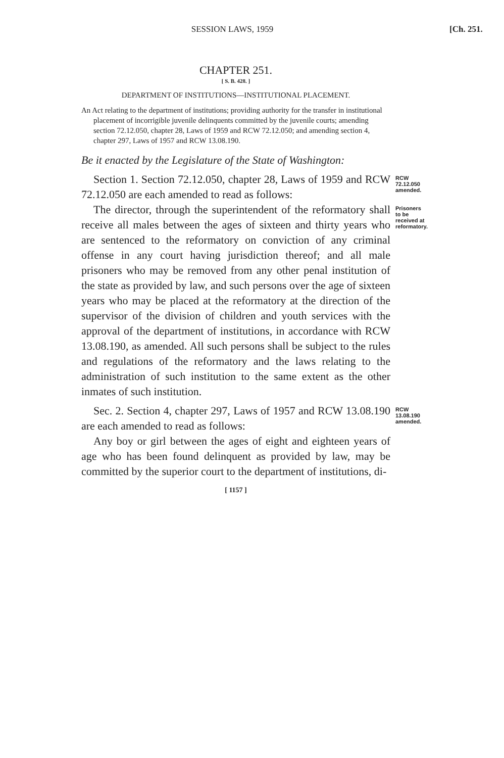SESSION LAWS, 1959 [Ch. 251.
CHAPTER 251.
[ S. B. 428. ]
DEPARTMENT OF INSTITUTIONS—INSTITUTIONAL PLACEMENT.
An Act relating to the department of institutions; providing authority for the transfer in institutional placement of incorrigible juvenile delinquents committed by the juvenile courts; amending section 72.12.050, chapter 28, Laws of 1959 and RCW 72.12.050; and amending section 4, chapter 297, Laws of 1957 and RCW 13.08.190.
Be it enacted by the Legislature of the State of Washington:
Section 1. Section 72.12.050, chapter 28, Laws of 1959 and RCW 72.12.050 are each amended to read as follows:
RCW 72.12.050 amended.
The director, through the superintendent of the reformatory shall receive all males between the ages of sixteen and thirty years who are sentenced to the reformatory on conviction of any criminal offense in any court having jurisdiction thereof; and all male prisoners who may be removed from any other penal institution of the state as provided by law, and such persons over the age of sixteen years who may be placed at the reformatory at the direction of the supervisor of the division of children and youth services with the approval of the department of institutions, in accordance with RCW 13.08.190, as amended. All such persons shall be subject to the rules and regulations of the reformatory and the laws relating to the administration of such institution to the same extent as the other inmates of such institution.
Prisoners to be received at reformatory.
Sec. 2. Section 4, chapter 297, Laws of 1957 and RCW 13.08.190 are each amended to read as follows:
RCW 13.08.190 amended.
Any boy or girl between the ages of eight and eighteen years of age who has been found delinquent as provided by law, may be committed by the superior court to the department of institutions, di-
[ 1157 ]